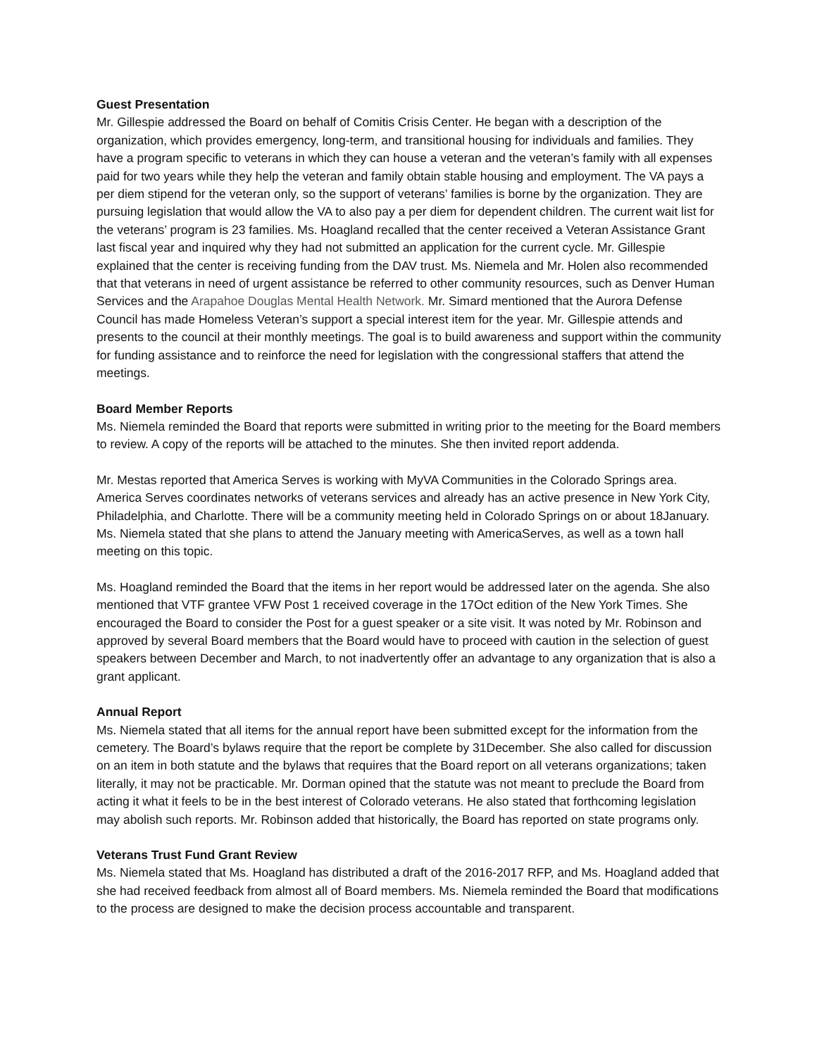Guest Presentation
Mr. Gillespie addressed the Board on behalf of Comitis Crisis Center. He began with a description of the organization, which provides emergency, long-term, and transitional housing for individuals and families. They have a program specific to veterans in which they can house a veteran and the veteran’s family with all expenses paid for two years while they help the veteran and family obtain stable housing and employment. The VA pays a per diem stipend for the veteran only, so the support of veterans’ families is borne by the organization. They are pursuing legislation that would allow the VA to also pay a per diem for dependent children. The current wait list for the veterans’ program is 23 families. Ms. Hoagland recalled that the center received a Veteran Assistance Grant last fiscal year and inquired why they had not submitted an application for the current cycle. Mr. Gillespie explained that the center is receiving funding from the DAV trust. Ms. Niemela and Mr. Holen also recommended that that veterans in need of urgent assistance be referred to other community resources, such as Denver Human Services and the Arapahoe Douglas Mental Health Network. Mr. Simard mentioned that the Aurora Defense Council has made Homeless Veteran’s support a special interest item for the year. Mr. Gillespie attends and presents to the council at their monthly meetings. The goal is to build awareness and support within the community for funding assistance and to reinforce the need for legislation with the congressional staffers that attend the meetings.
Board Member Reports
Ms. Niemela reminded the Board that reports were submitted in writing prior to the meeting for the Board members to review. A copy of the reports will be attached to the minutes. She then invited report addenda.
Mr. Mestas reported that America Serves is working with MyVA Communities in the Colorado Springs area. America Serves coordinates networks of veterans services and already has an active presence in New York City, Philadelphia, and Charlotte. There will be a community meeting held in Colorado Springs on or about 18January. Ms. Niemela stated that she plans to attend the January meeting with AmericaServes, as well as a town hall meeting on this topic.
Ms. Hoagland reminded the Board that the items in her report would be addressed later on the agenda. She also mentioned that VTF grantee VFW Post 1 received coverage in the 17Oct edition of the New York Times. She encouraged the Board to consider the Post for a guest speaker or a site visit. It was noted by Mr. Robinson and approved by several Board members that the Board would have to proceed with caution in the selection of guest speakers between December and March, to not inadvertently offer an advantage to any organization that is also a grant applicant.
Annual Report
Ms. Niemela stated that all items for the annual report have been submitted except for the information from the cemetery. The Board’s bylaws require that the report be complete by 31December. She also called for discussion on an item in both statute and the bylaws that requires that the Board report on all veterans organizations; taken literally, it may not be practicable. Mr. Dorman opined that the statute was not meant to preclude the Board from acting it what it feels to be in the best interest of Colorado veterans. He also stated that forthcoming legislation may abolish such reports. Mr. Robinson added that historically, the Board has reported on state programs only.
Veterans Trust Fund Grant Review
Ms. Niemela stated that Ms. Hoagland has distributed a draft of the 2016-2017 RFP, and Ms. Hoagland added that she had received feedback from almost all of Board members. Ms. Niemela reminded the Board that modifications to the process are designed to make the decision process accountable and transparent.